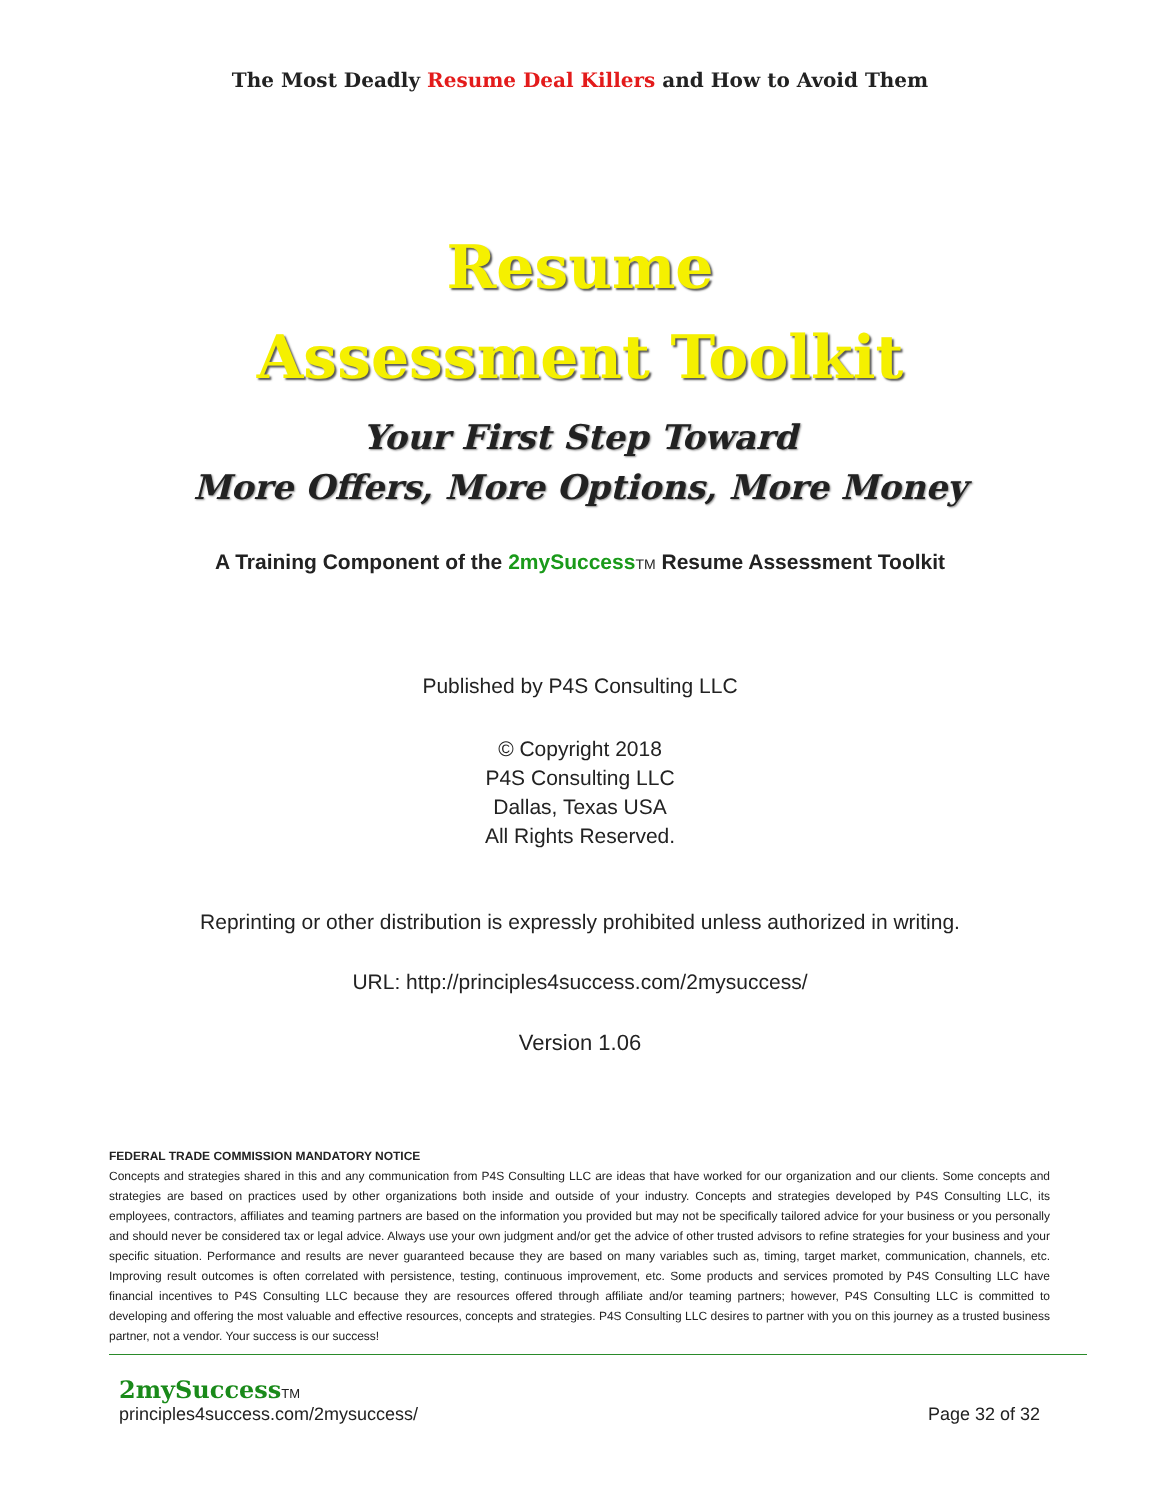The Most Deadly Resume Deal Killers and How to Avoid Them
Resume
Assessment Toolkit
Your First Step Toward
More Offers, More Options, More Money
A Training Component of the 2mySuccess TM Resume Assessment Toolkit
Published by P4S Consulting LLC
© Copyright 2018
P4S Consulting LLC
Dallas, Texas USA
All Rights Reserved.
Reprinting or other distribution is expressly prohibited unless authorized in writing.
URL: http://principles4success.com/2mysuccess/
Version 1.06
FEDERAL TRADE COMMISSION MANDATORY NOTICE
Concepts and strategies shared in this and any communication from P4S Consulting LLC are ideas that have worked for our organization and our clients. Some concepts and strategies are based on practices used by other organizations both inside and outside of your industry. Concepts and strategies developed by P4S Consulting LLC, its employees, contractors, affiliates and teaming partners are based on the information you provided but may not be specifically tailored advice for your business or you personally and should never be considered tax or legal advice. Always use your own judgment and/or get the advice of other trusted advisors to refine strategies for your business and your specific situation. Performance and results are never guaranteed because they are based on many variables such as, timing, target market, communication, channels, etc. Improving result outcomes is often correlated with persistence, testing, continuous improvement, etc. Some products and services promoted by P4S Consulting LLC have financial incentives to P4S Consulting LLC because they are resources offered through affiliate and/or teaming partners; however, P4S Consulting LLC is committed to developing and offering the most valuable and effective resources, concepts and strategies. P4S Consulting LLC desires to partner with you on this journey as a trusted business partner, not a vendor. Your success is our success!
2mySuccess TM
principles4success.com/2mysuccess/
Page 32 of 32